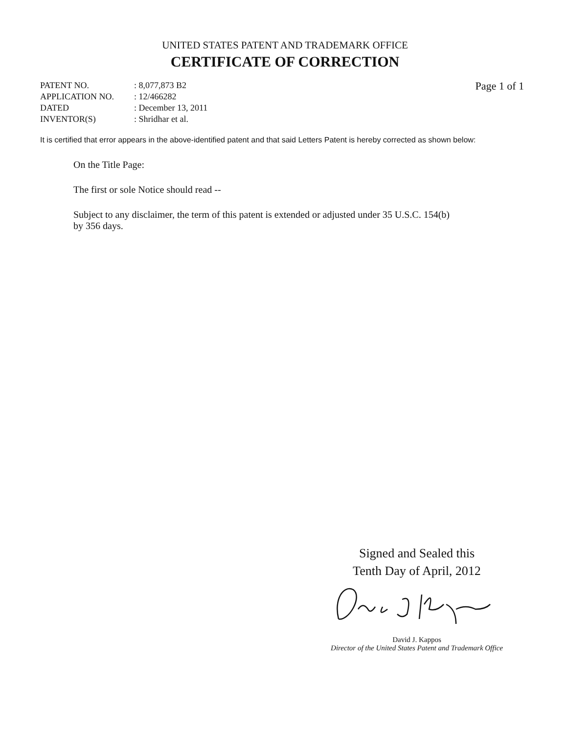UNITED STATES PATENT AND TRADEMARK OFFICE
CERTIFICATE OF CORRECTION
| PATENT NO. | : 8,077,873 B2 |
| APPLICATION NO. | : 12/466282 |
| DATED | : December 13, 2011 |
| INVENTOR(S) | : Shridhar et al. |
Page 1 of 1
It is certified that error appears in the above-identified patent and that said Letters Patent is hereby corrected as shown below:
On the Title Page:
The first or sole Notice should read --
Subject to any disclaimer, the term of this patent is extended or adjusted under 35 U.S.C. 154(b)
by 356 days.
Signed and Sealed this
Tenth Day of April, 2012
David J. Kappos
Director of the United States Patent and Trademark Office